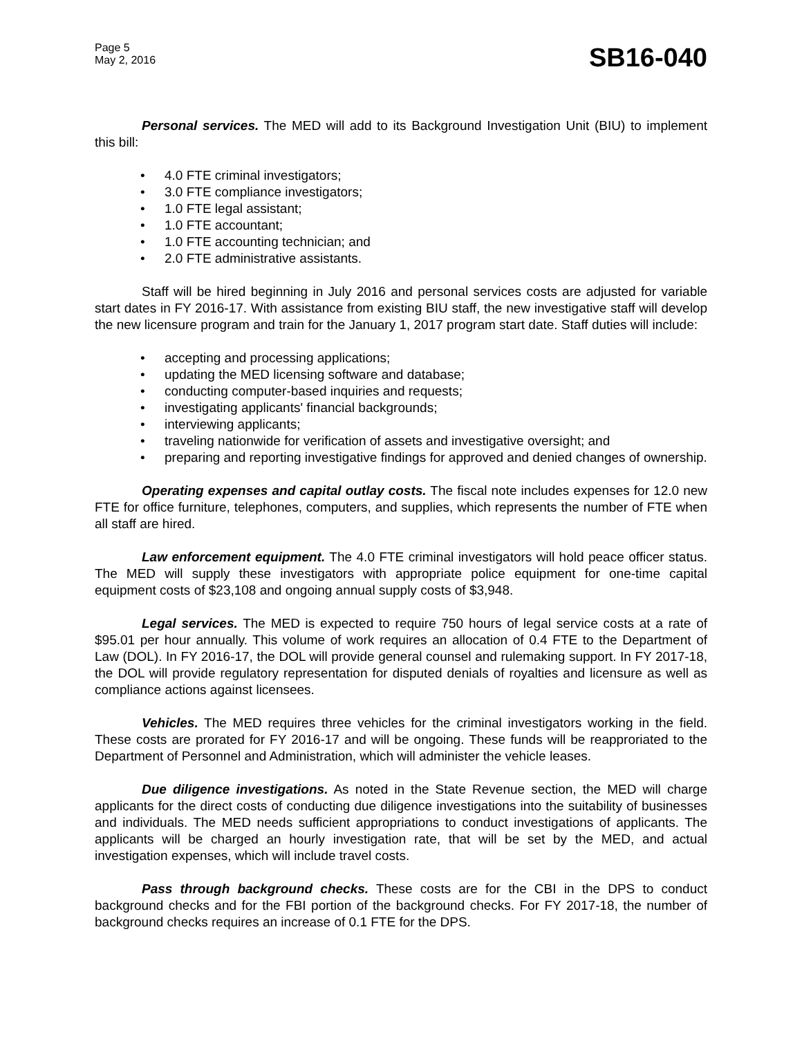Page 5
May 2, 2016
SB16-040
Personal services. The MED will add to its Background Investigation Unit (BIU) to implement this bill:
• 4.0 FTE criminal investigators;
• 3.0 FTE compliance investigators;
• 1.0 FTE legal assistant;
• 1.0 FTE accountant;
• 1.0 FTE accounting technician; and
• 2.0 FTE administrative assistants.
Staff will be hired beginning in July 2016 and personal services costs are adjusted for variable start dates in FY 2016-17. With assistance from existing BIU staff, the new investigative staff will develop the new licensure program and train for the January 1, 2017 program start date. Staff duties will include:
• accepting and processing applications;
• updating the MED licensing software and database;
• conducting computer-based inquiries and requests;
• investigating applicants' financial backgrounds;
• interviewing applicants;
• traveling nationwide for verification of assets and investigative oversight; and
• preparing and reporting investigative findings for approved and denied changes of ownership.
Operating expenses and capital outlay costs. The fiscal note includes expenses for 12.0 new FTE for office furniture, telephones, computers, and supplies, which represents the number of FTE when all staff are hired.
Law enforcement equipment. The 4.0 FTE criminal investigators will hold peace officer status. The MED will supply these investigators with appropriate police equipment for one-time capital equipment costs of $23,108 and ongoing annual supply costs of $3,948.
Legal services. The MED is expected to require 750 hours of legal service costs at a rate of $95.01 per hour annually. This volume of work requires an allocation of 0.4 FTE to the Department of Law (DOL). In FY 2016-17, the DOL will provide general counsel and rulemaking support. In FY 2017-18, the DOL will provide regulatory representation for disputed denials of royalties and licensure as well as compliance actions against licensees.
Vehicles. The MED requires three vehicles for the criminal investigators working in the field. These costs are prorated for FY 2016-17 and will be ongoing. These funds will be reapproriated to the Department of Personnel and Administration, which will administer the vehicle leases.
Due diligence investigations. As noted in the State Revenue section, the MED will charge applicants for the direct costs of conducting due diligence investigations into the suitability of businesses and individuals. The MED needs sufficient appropriations to conduct investigations of applicants. The applicants will be charged an hourly investigation rate, that will be set by the MED, and actual investigation expenses, which will include travel costs.
Pass through background checks. These costs are for the CBI in the DPS to conduct background checks and for the FBI portion of the background checks. For FY 2017-18, the number of background checks requires an increase of 0.1 FTE for the DPS.